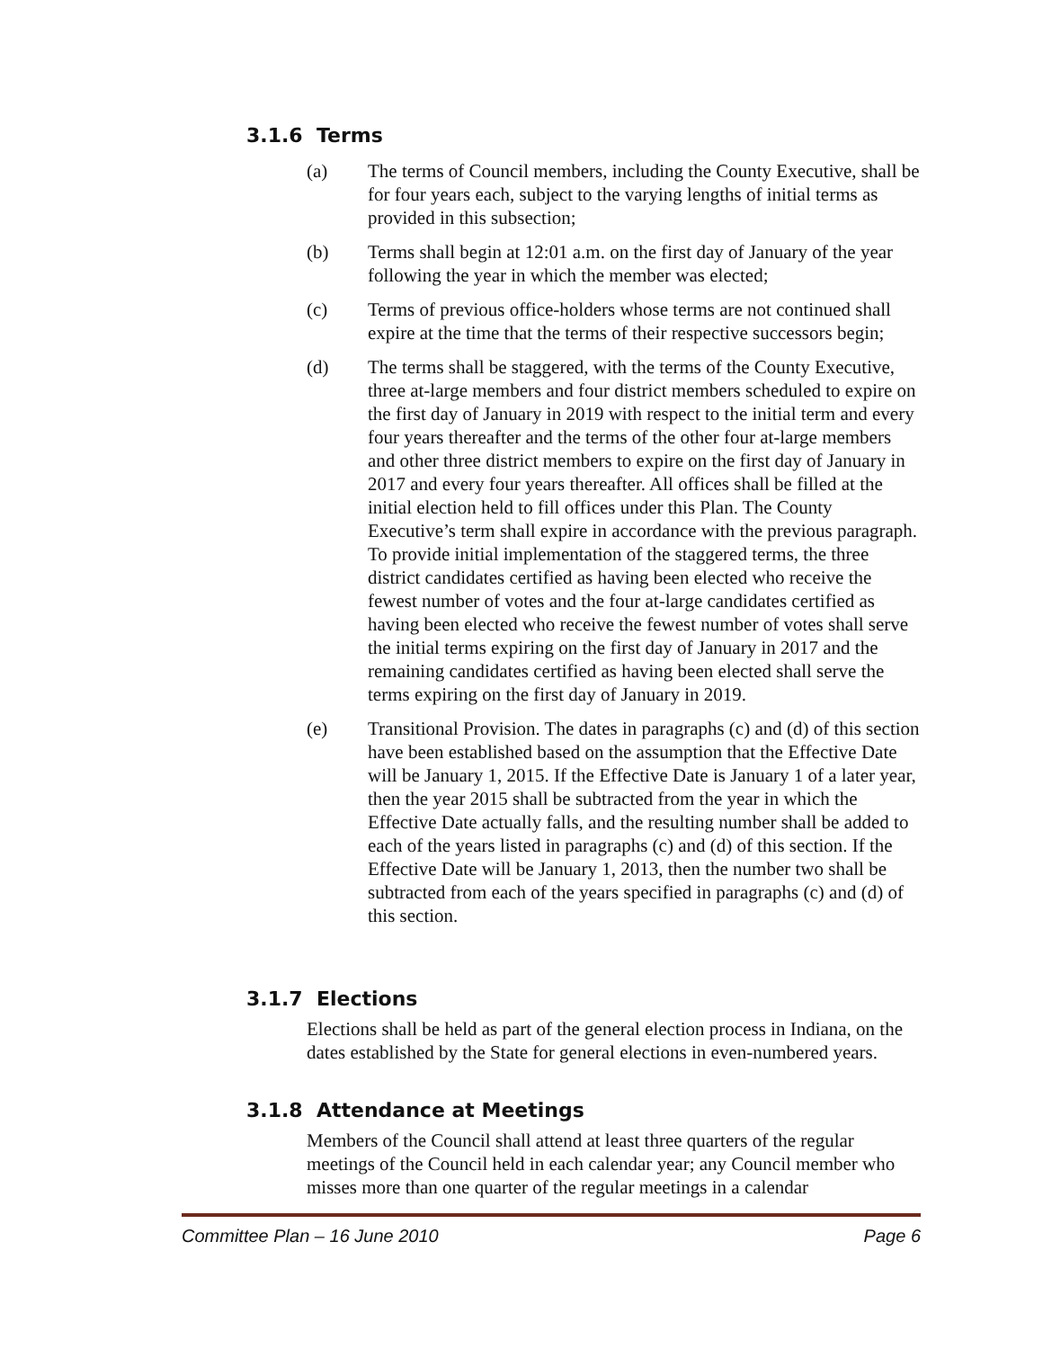3.1.6 Terms
(a) The terms of Council members, including the County Executive, shall be for four years each, subject to the varying lengths of initial terms as provided in this subsection;
(b) Terms shall begin at 12:01 a.m. on the first day of January of the year following the year in which the member was elected;
(c) Terms of previous office-holders whose terms are not continued shall expire at the time that the terms of their respective successors begin;
(d) The terms shall be staggered, with the terms of the County Executive, three at-large members and four district members scheduled to expire on the first day of January in 2019 with respect to the initial term and every four years thereafter and the terms of the other four at-large members and other three district members to expire on the first day of January in 2017 and every four years thereafter. All offices shall be filled at the initial election held to fill offices under this Plan. The County Executive’s term shall expire in accordance with the previous paragraph. To provide initial implementation of the staggered terms, the three district candidates certified as having been elected who receive the fewest number of votes and the four at-large candidates certified as having been elected who receive the fewest number of votes shall serve the initial terms expiring on the first day of January in 2017 and the remaining candidates certified as having been elected shall serve the terms expiring on the first day of January in 2019.
(e) Transitional Provision. The dates in paragraphs (c) and (d) of this section have been established based on the assumption that the Effective Date will be January 1, 2015. If the Effective Date is January 1 of a later year, then the year 2015 shall be subtracted from the year in which the Effective Date actually falls, and the resulting number shall be added to each of the years listed in paragraphs (c) and (d) of this section. If the Effective Date will be January 1, 2013, then the number two shall be subtracted from each of the years specified in paragraphs (c) and (d) of this section.
3.1.7 Elections
Elections shall be held as part of the general election process in Indiana, on the dates established by the State for general elections in even-numbered years.
3.1.8 Attendance at Meetings
Members of the Council shall attend at least three quarters of the regular meetings of the Council held in each calendar year; any Council member who misses more than one quarter of the regular meetings in a calendar
Committee Plan – 16 June 2010 Page 6